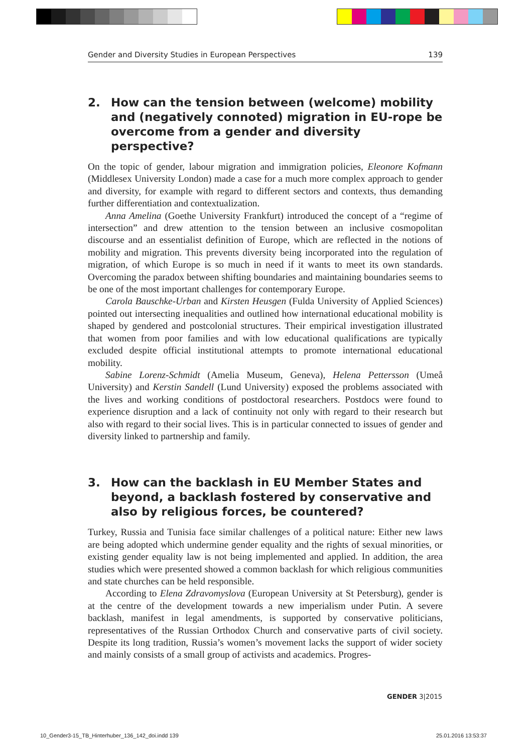Gender and Diversity Studies in European Perspectives 139
2. How can the tension between (welcome) mobility and (negatively connoted) migration in EU-rope be overcome from a gender and diversity perspective?
On the topic of gender, labour migration and immigration policies, Eleonore Kofmann (Middlesex University London) made a case for a much more complex approach to gender and diversity, for example with regard to different sectors and contexts, thus demanding further differentiation and contextualization.
Anna Amelina (Goethe University Frankfurt) introduced the concept of a “regime of intersection” and drew attention to the tension between an inclusive cosmopolitan discourse and an essentialist definition of Europe, which are reflected in the notions of mobility and migration. This prevents diversity being incorporated into the regulation of migration, of which Europe is so much in need if it wants to meet its own standards. Overcoming the paradox between shifting boundaries and maintaining boundaries seems to be one of the most important challenges for contemporary Europe.
Carola Bauschke-Urban and Kirsten Heusgen (Fulda University of Applied Sciences) pointed out intersecting inequalities and outlined how international educational mobility is shaped by gendered and postcolonial structures. Their empirical investigation illustrated that women from poor families and with low educational qualifications are typically excluded despite official institutional attempts to promote international educational mobility.
Sabine Lorenz-Schmidt (Amelia Museum, Geneva), Helena Pettersson (Umeå University) and Kerstin Sandell (Lund University) exposed the problems associated with the lives and working conditions of postdoctoral researchers. Postdocs were found to experience disruption and a lack of continuity not only with regard to their research but also with regard to their social lives. This is in particular connected to issues of gender and diversity linked to partnership and family.
3. How can the backlash in EU Member States and beyond, a backlash fostered by conservative and also by religious forces, be countered?
Turkey, Russia and Tunisia face similar challenges of a political nature: Either new laws are being adopted which undermine gender equality and the rights of sexual minorities, or existing gender equality law is not being implemented and applied. In addition, the area studies which were presented showed a common backlash for which religious communities and state churches can be held responsible.
According to Elena Zdravomyslova (European University at St Petersburg), gender is at the centre of the development towards a new imperialism under Putin. A severe backlash, manifest in legal amendments, is supported by conservative politicians, representatives of the Russian Orthodox Church and conservative parts of civil society. Despite its long tradition, Russia’s women’s movement lacks the support of wider society and mainly consists of a small group of activists and academics. Progres-
GENDER 3|2015
10_Gender3-15_TB_Hinterhuber_136_142_doi.indd 139
25.01.2016 13:53:37